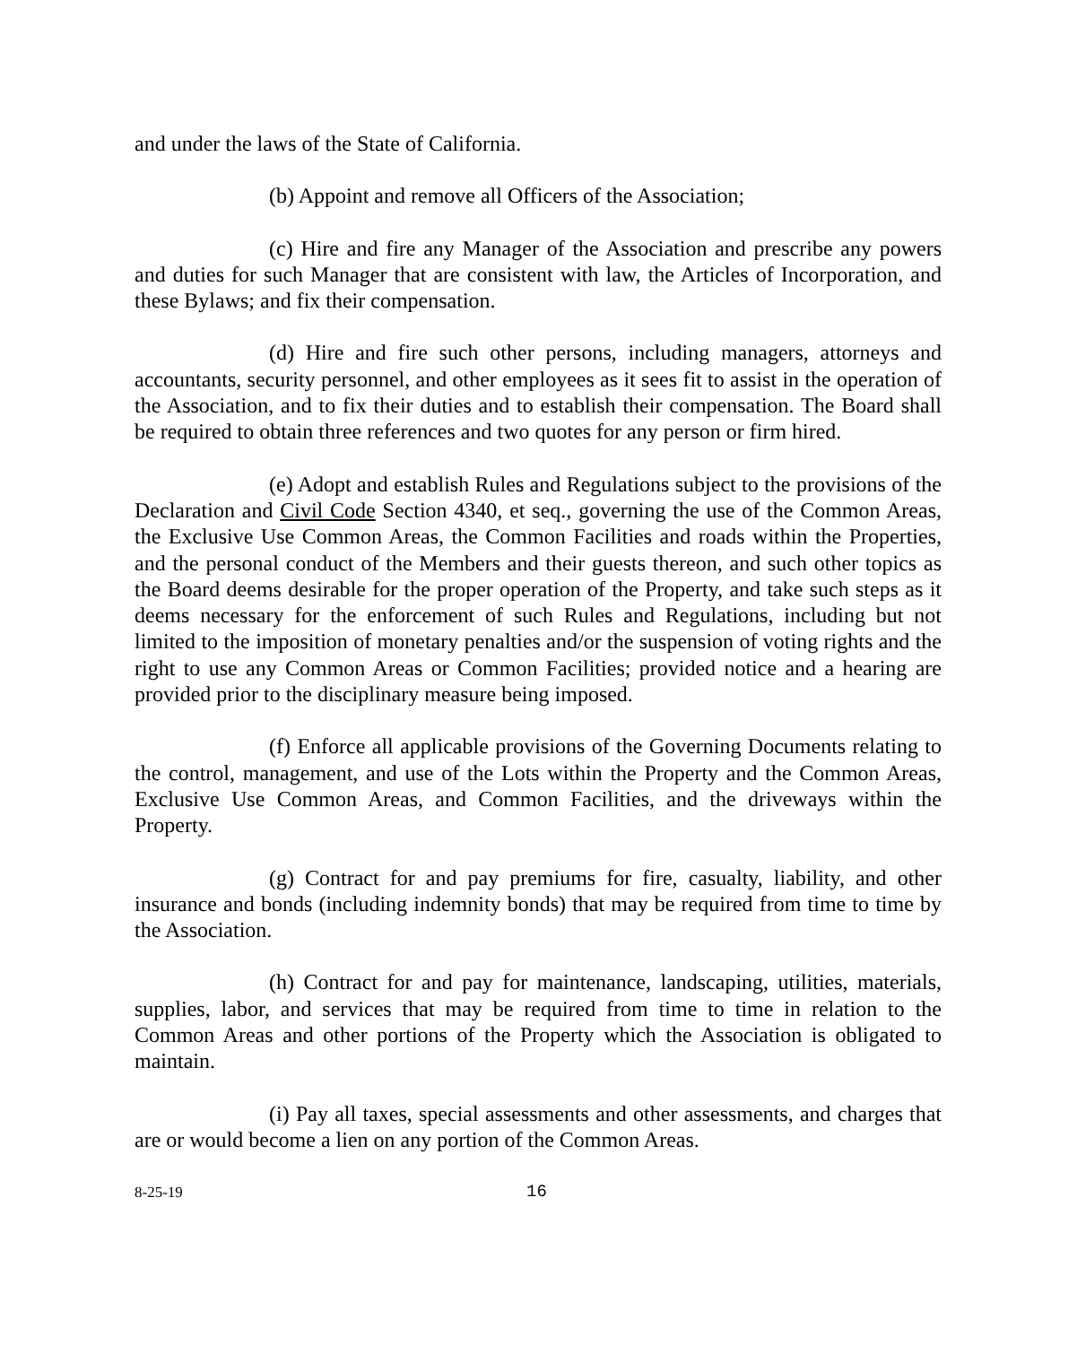and under the laws of the State of California.
(b) Appoint and remove all Officers of the Association;
(c) Hire and fire any Manager of the Association and prescribe any powers and duties for such Manager that are consistent with law, the Articles of Incorporation, and these Bylaws; and fix their compensation.
(d) Hire and fire such other persons, including managers, attorneys and accountants, security personnel, and other employees as it sees fit to assist in the operation of the Association, and to fix their duties and to establish their compensation. The Board shall be required to obtain three references and two quotes for any person or firm hired.
(e) Adopt and establish Rules and Regulations subject to the provisions of the Declaration and Civil Code Section 4340, et seq., governing the use of the Common Areas, the Exclusive Use Common Areas, the Common Facilities and roads within the Properties, and the personal conduct of the Members and their guests thereon, and such other topics as the Board deems desirable for the proper operation of the Property, and take such steps as it deems necessary for the enforcement of such Rules and Regulations, including but not limited to the imposition of monetary penalties and/or the suspension of voting rights and the right to use any Common Areas or Common Facilities; provided notice and a hearing are provided prior to the disciplinary measure being imposed.
(f) Enforce all applicable provisions of the Governing Documents relating to the control, management, and use of the Lots within the Property and the Common Areas, Exclusive Use Common Areas, and Common Facilities, and the driveways within the Property.
(g) Contract for and pay premiums for fire, casualty, liability, and other insurance and bonds (including indemnity bonds) that may be required from time to time by the Association.
(h) Contract for and pay for maintenance, landscaping, utilities, materials, supplies, labor, and services that may be required from time to time in relation to the Common Areas and other portions of the Property which the Association is obligated to maintain.
(i) Pay all taxes, special assessments and other assessments, and charges that are or would become a lien on any portion of the Common Areas.
8-25-19 16